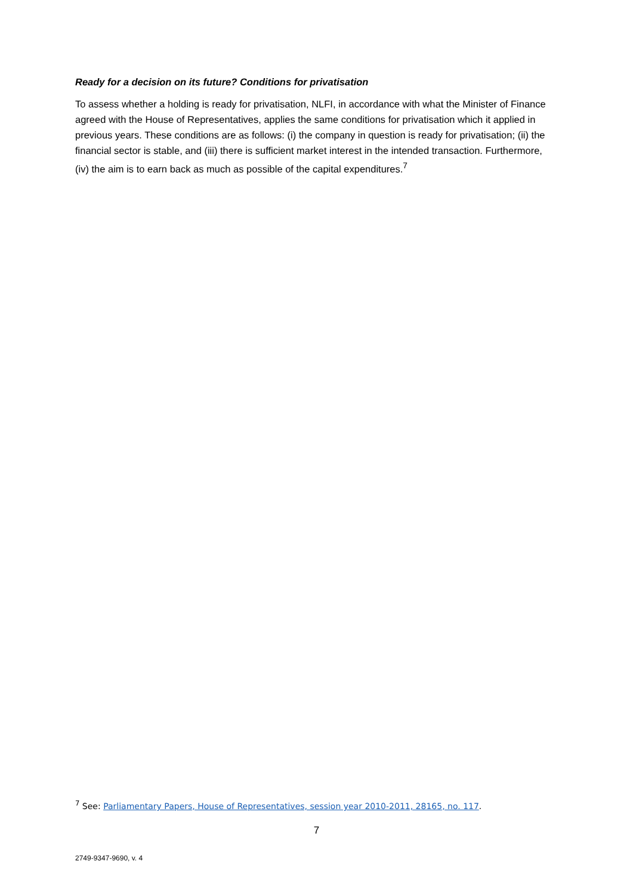Ready for a decision on its future? Conditions for privatisation
To assess whether a holding is ready for privatisation, NLFI, in accordance with what the Minister of Finance agreed with the House of Representatives, applies the same conditions for privatisation which it applied in previous years. These conditions are as follows: (i) the company in question is ready for privatisation; (ii) the financial sector is stable, and (iii) there is sufficient market interest in the intended transaction. Furthermore, (iv) the aim is to earn back as much as possible of the capital expenditures.<sup>7</sup>
<sup>7</sup> See: Parliamentary Papers, House of Representatives, session year 2010-2011, 28165, no. 117.
7
2749-9347-9690, v. 4